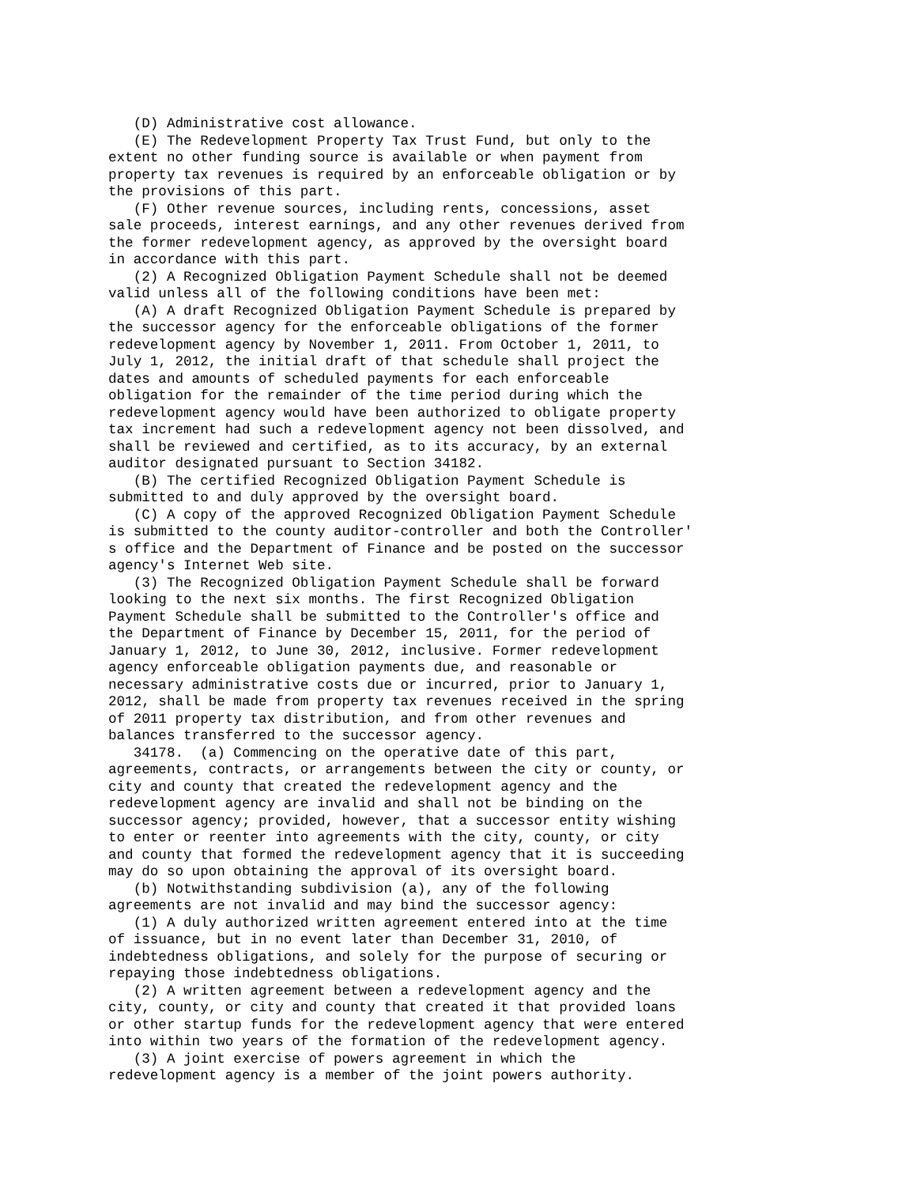(D) Administrative cost allowance.
   (E) The Redevelopment Property Tax Trust Fund, but only to the
extent no other funding source is available or when payment from
property tax revenues is required by an enforceable obligation or by
the provisions of this part.
   (F) Other revenue sources, including rents, concessions, asset
sale proceeds, interest earnings, and any other revenues derived from
the former redevelopment agency, as approved by the oversight board
in accordance with this part.
   (2) A Recognized Obligation Payment Schedule shall not be deemed
valid unless all of the following conditions have been met:
   (A) A draft Recognized Obligation Payment Schedule is prepared by
the successor agency for the enforceable obligations of the former
redevelopment agency by November 1, 2011. From October 1, 2011, to
July 1, 2012, the initial draft of that schedule shall project the
dates and amounts of scheduled payments for each enforceable
obligation for the remainder of the time period during which the
redevelopment agency would have been authorized to obligate property
tax increment had such a redevelopment agency not been dissolved, and
shall be reviewed and certified, as to its accuracy, by an external
auditor designated pursuant to Section 34182.
   (B) The certified Recognized Obligation Payment Schedule is
submitted to and duly approved by the oversight board.
   (C) A copy of the approved Recognized Obligation Payment Schedule
is submitted to the county auditor-controller and both the Controller'
s office and the Department of Finance and be posted on the successor
agency's Internet Web site.
   (3) The Recognized Obligation Payment Schedule shall be forward
looking to the next six months. The first Recognized Obligation
Payment Schedule shall be submitted to the Controller's office and
the Department of Finance by December 15, 2011, for the period of
January 1, 2012, to June 30, 2012, inclusive. Former redevelopment
agency enforceable obligation payments due, and reasonable or
necessary administrative costs due or incurred, prior to January 1,
2012, shall be made from property tax revenues received in the spring
of 2011 property tax distribution, and from other revenues and
balances transferred to the successor agency.
   34178.  (a) Commencing on the operative date of this part,
agreements, contracts, or arrangements between the city or county, or
city and county that created the redevelopment agency and the
redevelopment agency are invalid and shall not be binding on the
successor agency; provided, however, that a successor entity wishing
to enter or reenter into agreements with the city, county, or city
and county that formed the redevelopment agency that it is succeeding
may do so upon obtaining the approval of its oversight board.
   (b) Notwithstanding subdivision (a), any of the following
agreements are not invalid and may bind the successor agency:
   (1) A duly authorized written agreement entered into at the time
of issuance, but in no event later than December 31, 2010, of
indebtedness obligations, and solely for the purpose of securing or
repaying those indebtedness obligations.
   (2) A written agreement between a redevelopment agency and the
city, county, or city and county that created it that provided loans
or other startup funds for the redevelopment agency that were entered
into within two years of the formation of the redevelopment agency.
   (3) A joint exercise of powers agreement in which the
redevelopment agency is a member of the joint powers authority.